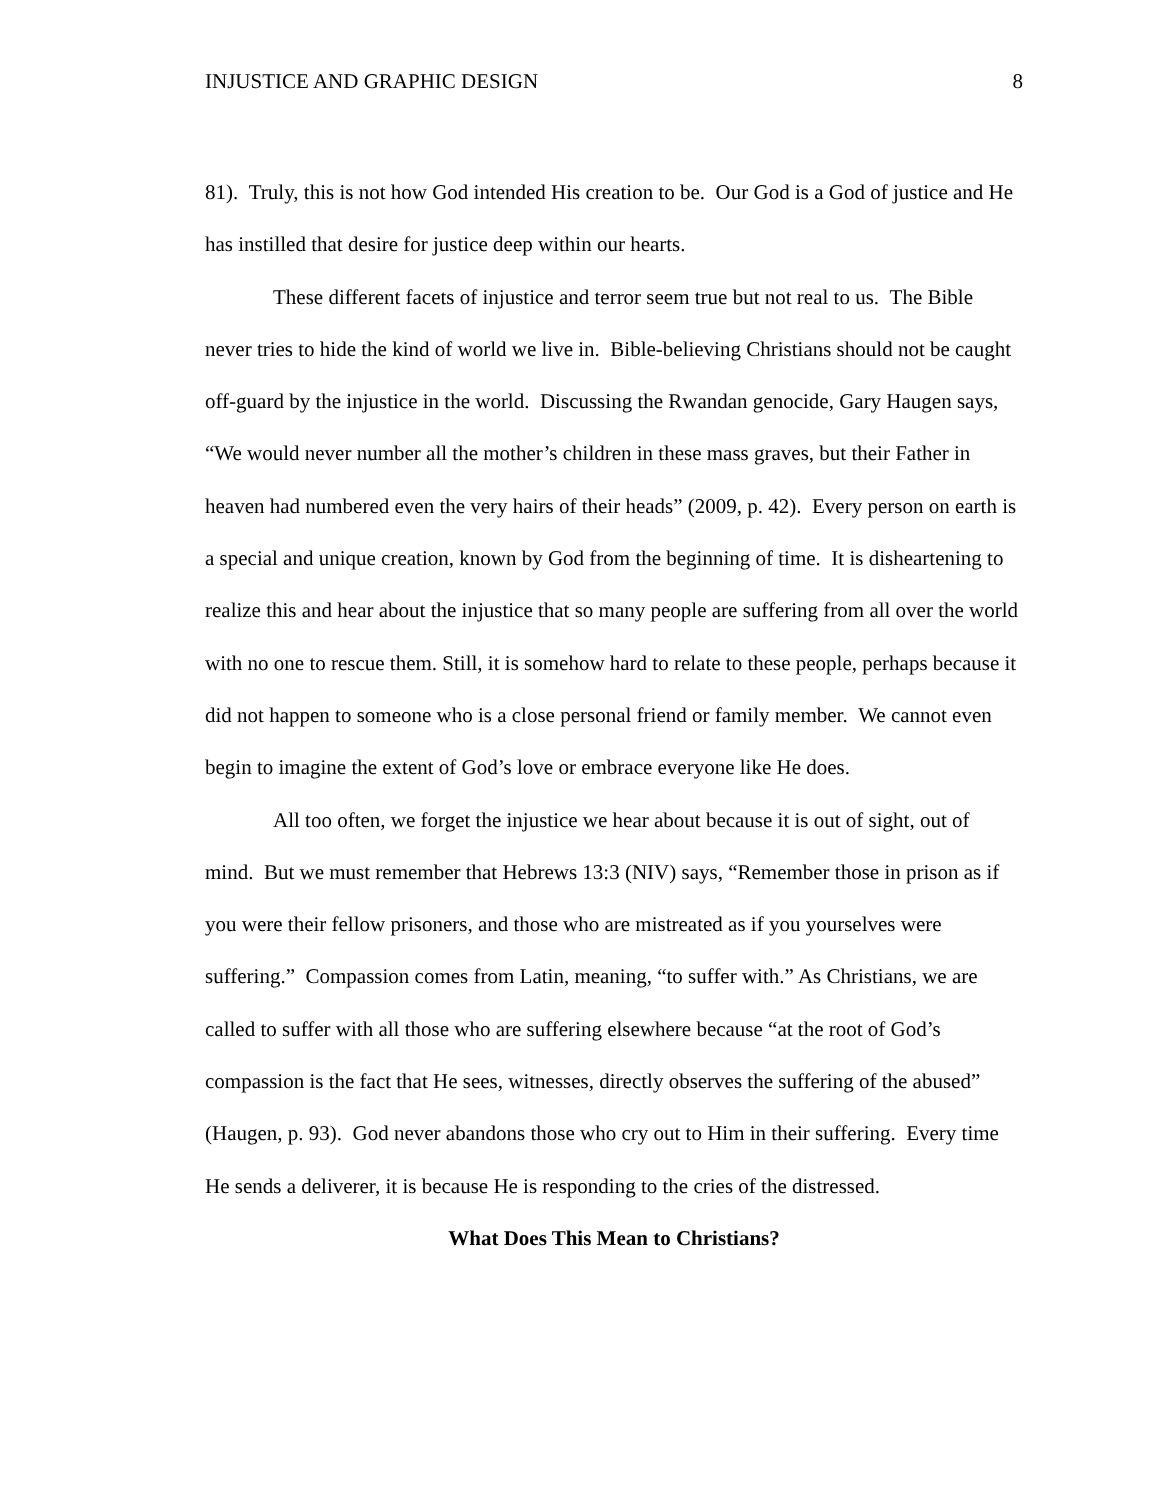INJUSTICE AND GRAPHIC DESIGN 8
81). Truly, this is not how God intended His creation to be. Our God is a God of justice and He has instilled that desire for justice deep within our hearts.
These different facets of injustice and terror seem true but not real to us. The Bible never tries to hide the kind of world we live in. Bible-believing Christians should not be caught off-guard by the injustice in the world. Discussing the Rwandan genocide, Gary Haugen says, “We would never number all the mother’s children in these mass graves, but their Father in heaven had numbered even the very hairs of their heads” (2009, p. 42). Every person on earth is a special and unique creation, known by God from the beginning of time. It is disheartening to realize this and hear about the injustice that so many people are suffering from all over the world with no one to rescue them. Still, it is somehow hard to relate to these people, perhaps because it did not happen to someone who is a close personal friend or family member. We cannot even begin to imagine the extent of God’s love or embrace everyone like He does.
All too often, we forget the injustice we hear about because it is out of sight, out of mind. But we must remember that Hebrews 13:3 (NIV) says, “Remember those in prison as if you were their fellow prisoners, and those who are mistreated as if you yourselves were suffering.” Compassion comes from Latin, meaning, “to suffer with.” As Christians, we are called to suffer with all those who are suffering elsewhere because “at the root of God’s compassion is the fact that He sees, witnesses, directly observes the suffering of the abused” (Haugen, p. 93). God never abandons those who cry out to Him in their suffering. Every time He sends a deliverer, it is because He is responding to the cries of the distressed.
What Does This Mean to Christians?